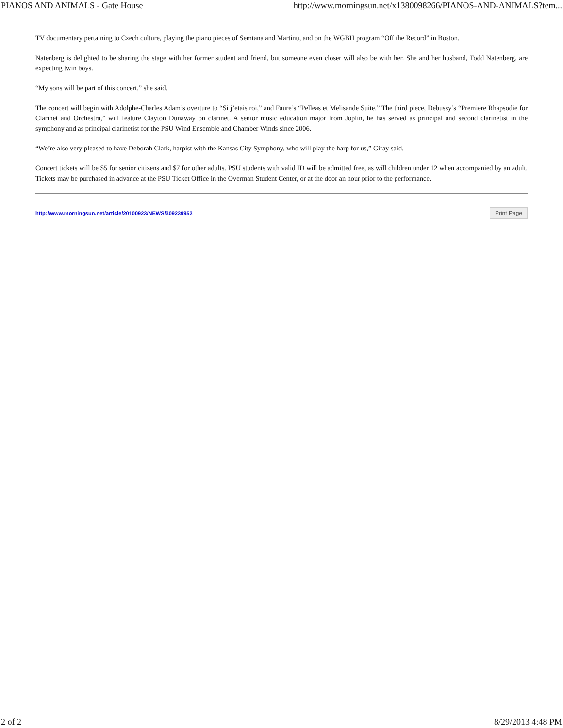PIANOS AND ANIMALS - Gate House http://www.morningsun.net/x1380098266/PIANOS-AND-ANIMALS?tem...
TV documentary pertaining to Czech culture, playing the piano pieces of Semtana and Martinu, and on the WGBH program “Off the Record” in Boston.
Natenberg is delighted to be sharing the stage with her former student and friend, but someone even closer will also be with her. She and her husband, Todd Natenberg, are expecting twin boys.
“My sons will be part of this concert,” she said.
The concert will begin with Adolphe-Charles Adam’s overture to “Si j’etais roi,” and Faure’s “Pelleas et Melisande Suite.” The third piece, Debussy’s “Premiere Rhapsodie for Clarinet and Orchestra,” will feature Clayton Dunaway on clarinet. A senior music education major from Joplin, he has served as principal and second clarinetist in the symphony and as principal clarinetist for the PSU Wind Ensemble and Chamber Winds since 2006.
“We’re also very pleased to have Deborah Clark, harpist with the Kansas City Symphony, who will play the harp for us,” Giray said.
Concert tickets will be $5 for senior citizens and $7 for other adults. PSU students with valid ID will be admitted free, as will children under 12 when accompanied by an adult. Tickets may be purchased in advance at the PSU Ticket Office in the Overman Student Center, or at the door an hour prior to the performance.
http://www.morningsun.net/article/20100923/NEWS/309239952 Print Page
2 of 2 8/29/2013 4:48 PM